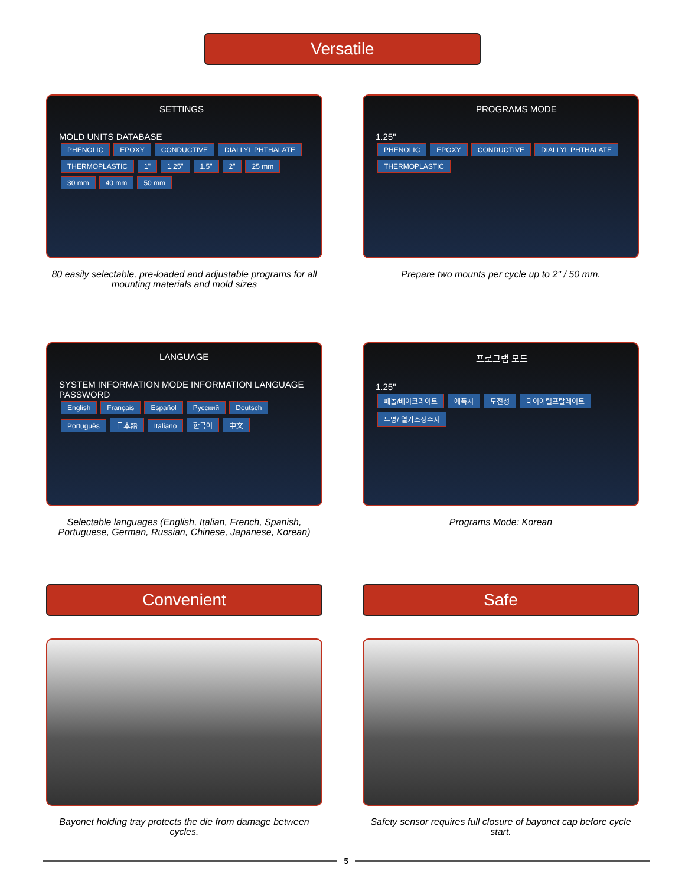Versatile
SETTINGS
MOLD UNITS DATABASE
PHENOLIC EPOXY CONDUCTIVE DIALLYL PHTHALATE THERMOPLASTIC 1" 1.25" 1.5" 2" 25 mm 30 mm 40 mm 50 mm
80 easily selectable, pre-loaded and adjustable programs for all mounting materials and mold sizes
PROGRAMS MODE
1.25"
PHENOLIC EPOXY CONDUCTIVE DIALLYL PHTHALATE THERMOPLASTIC
Prepare two mounts per cycle up to 2" / 50 mm.
LANGUAGE
SYSTEM INFORMATION MODE INFORMATION LANGUAGE PASSWORD
English Français Español Русский Deutsch Português 日本語 Italiano 한국어 中文
Selectable languages (English, Italian, French, Spanish, Portuguese, German, Russian, Chinese, Japanese, Korean)
프로그램 모드
1.25"
페놀/베이크라이트 에폭시 도전성 다이아릴프탈레이트 투명/ 열가소성수지
Programs Mode: Korean
Convenient
Bayonet holding tray protects the die from damage between cycles.
Safe
Safety sensor requires full closure of bayonet cap before cycle start.
5